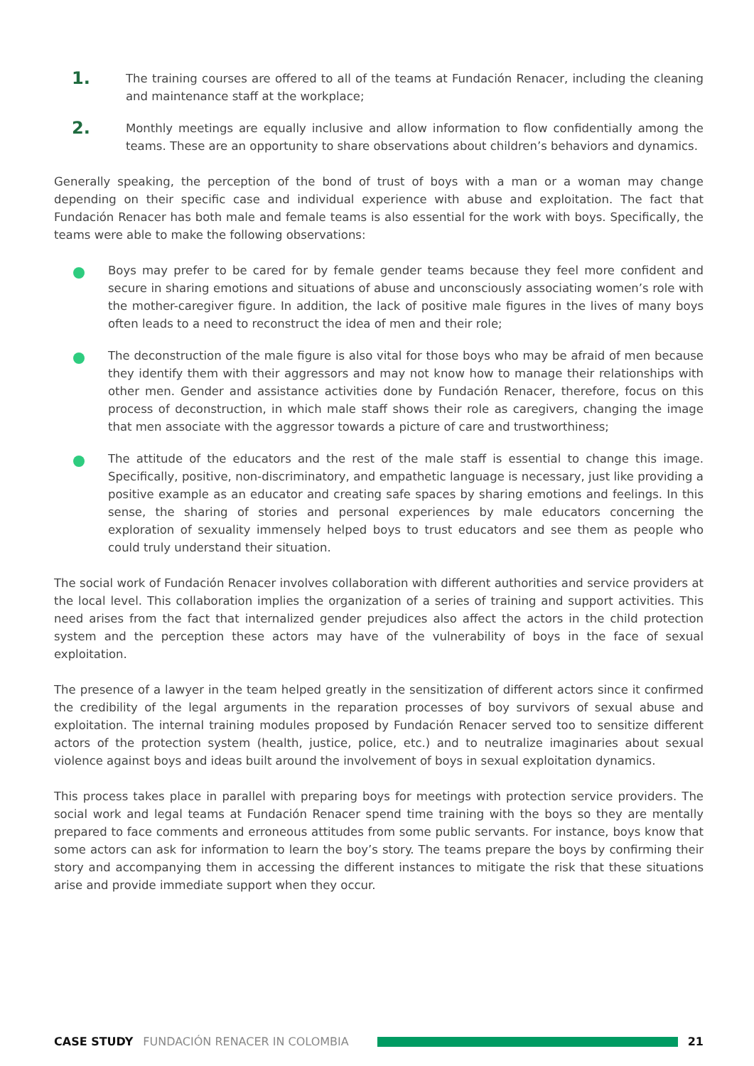1.
The training courses are offered to all of the teams at Fundación Renacer, including the cleaning and maintenance staff at the workplace;
2.
Monthly meetings are equally inclusive and allow information to flow confidentially among the teams. These are an opportunity to share observations about children’s behaviors and dynamics.
Generally speaking, the perception of the bond of trust of boys with a man or a woman may change depending on their specific case and individual experience with abuse and exploitation. The fact that Fundación Renacer has both male and female teams is also essential for the work with boys. Specifically, the teams were able to make the following observations:
Boys may prefer to be cared for by female gender teams because they feel more confident and secure in sharing emotions and situations of abuse and unconsciously associating women’s role with the mother-caregiver figure. In addition, the lack of positive male figures in the lives of many boys often leads to a need to reconstruct the idea of men and their role;
The deconstruction of the male figure is also vital for those boys who may be afraid of men because they identify them with their aggressors and may not know how to manage their relationships with other men. Gender and assistance activities done by Fundación Renacer, therefore, focus on this process of deconstruction, in which male staff shows their role as caregivers, changing the image that men associate with the aggressor towards a picture of care and trustworthiness;
The attitude of the educators and the rest of the male staff is essential to change this image. Specifically, positive, non-discriminatory, and empathetic language is necessary, just like providing a positive example as an educator and creating safe spaces by sharing emotions and feelings. In this sense, the sharing of stories and personal experiences by male educators concerning the exploration of sexuality immensely helped boys to trust educators and see them as people who could truly understand their situation.
The social work of Fundación Renacer involves collaboration with different authorities and service providers at the local level. This collaboration implies the organization of a series of training and support activities. This need arises from the fact that internalized gender prejudices also affect the actors in the child protection system and the perception these actors may have of the vulnerability of boys in the face of sexual exploitation.
The presence of a lawyer in the team helped greatly in the sensitization of different actors since it confirmed the credibility of the legal arguments in the reparation processes of boy survivors of sexual abuse and exploitation. The internal training modules proposed by Fundación Renacer served too to sensitize different actors of the protection system (health, justice, police, etc.) and to neutralize imaginaries about sexual violence against boys and ideas built around the involvement of boys in sexual exploitation dynamics.
This process takes place in parallel with preparing boys for meetings with protection service providers. The social work and legal teams at Fundación Renacer spend time training with the boys so they are mentally prepared to face comments and erroneous attitudes from some public servants. For instance, boys know that some actors can ask for information to learn the boy’s story. The teams prepare the boys by confirming their story and accompanying them in accessing the different instances to mitigate the risk that these situations arise and provide immediate support when they occur.
CASE STUDY FUNDACIÓN RENACER IN COLOMBIA 21